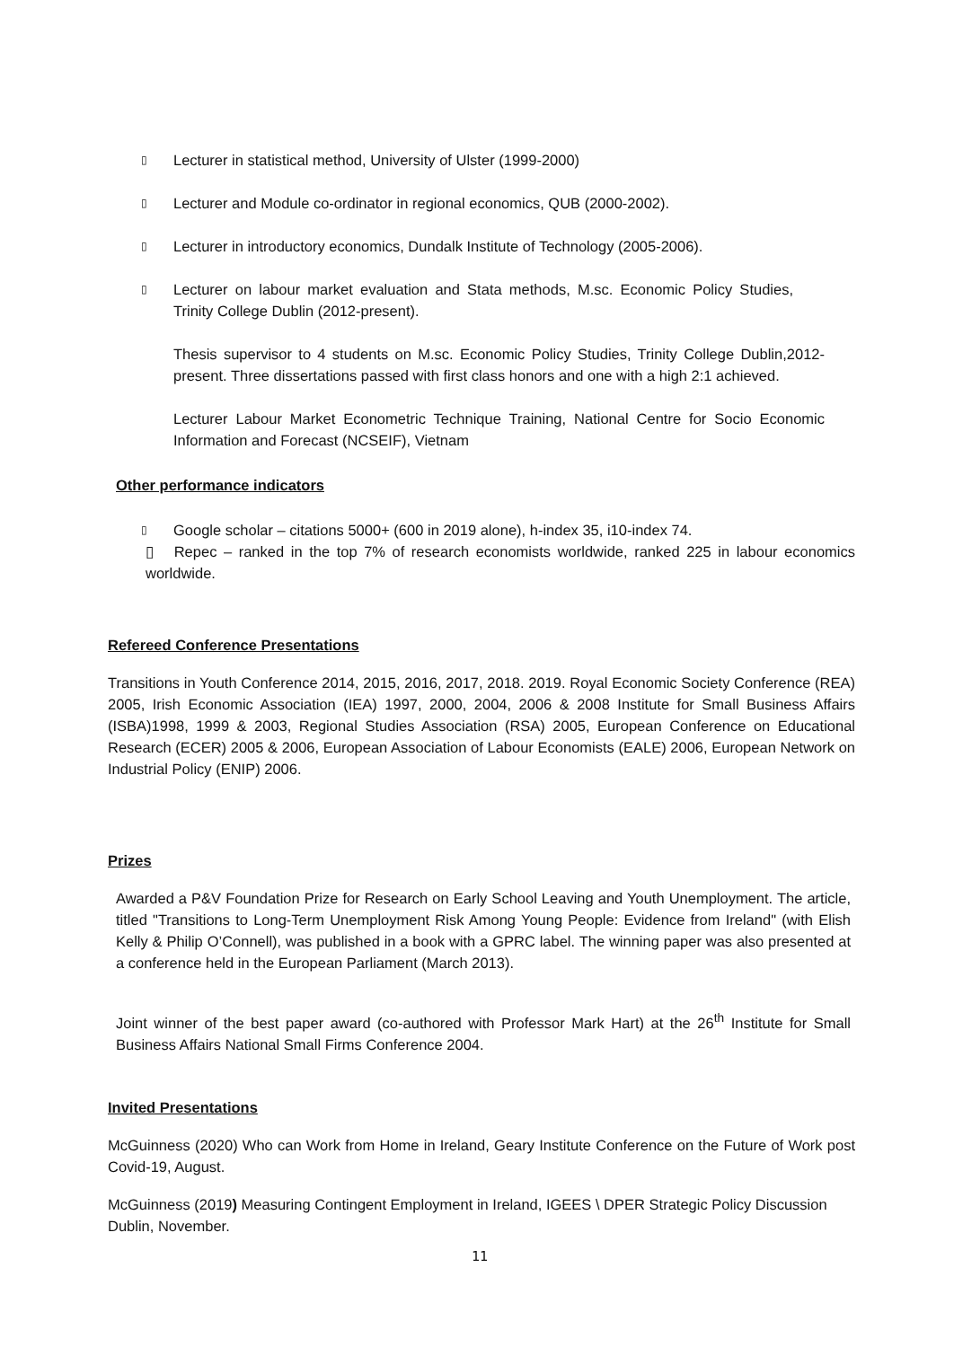▯ Lecturer in statistical method, University of Ulster (1999-2000)
▯ Lecturer and Module co-ordinator in regional economics, QUB (2000-2002).
▯ Lecturer in introductory economics, Dundalk Institute of Technology (2005-2006).
▯ Lecturer on labour market evaluation and Stata methods, M.sc. Economic Policy Studies, Trinity College Dublin (2012-present).
Thesis supervisor to 4 students on M.sc. Economic Policy Studies, Trinity College Dublin,2012-present. Three dissertations passed with first class honors and one with a high 2:1 achieved.
Lecturer Labour Market Econometric Technique Training, National Centre for Socio Economic Information and Forecast (NCSEIF), Vietnam
Other performance indicators
▯ Google scholar – citations 5000+ (600 in 2019 alone), h-index 35, i10-index 74.
▯ Repec – ranked in the top 7% of research economists worldwide, ranked 225 in labour economics worldwide.
Refereed Conference Presentations
Transitions in Youth Conference 2014, 2015, 2016, 2017, 2018. 2019. Royal Economic Society Conference (REA) 2005, Irish Economic Association (IEA) 1997, 2000, 2004, 2006 & 2008 Institute for Small Business Affairs (ISBA)1998, 1999 & 2003, Regional Studies Association (RSA) 2005, European Conference on Educational Research (ECER) 2005 & 2006, European Association of Labour Economists (EALE) 2006, European Network on Industrial Policy (ENIP) 2006.
Prizes
Awarded a P&V Foundation Prize for Research on Early School Leaving and Youth Unemployment. The article, titled "Transitions to Long-Term Unemployment Risk Among Young People: Evidence from Ireland" (with Elish Kelly & Philip O’Connell), was published in a book with a GPRC label. The winning paper was also presented at a conference held in the European Parliament (March 2013).
Joint winner of the best paper award (co-authored with Professor Mark Hart) at the 26<sup>th</sup> Institute for Small Business Affairs National Small Firms Conference 2004.
Invited Presentations
McGuinness (2020) Who can Work from Home in Ireland, Geary Institute Conference on the Future of Work post Covid-19, August.
McGuinness (2019) Measuring Contingent Employment in Ireland, IGEES \ DPER Strategic Policy Discussion Dublin, November.
11